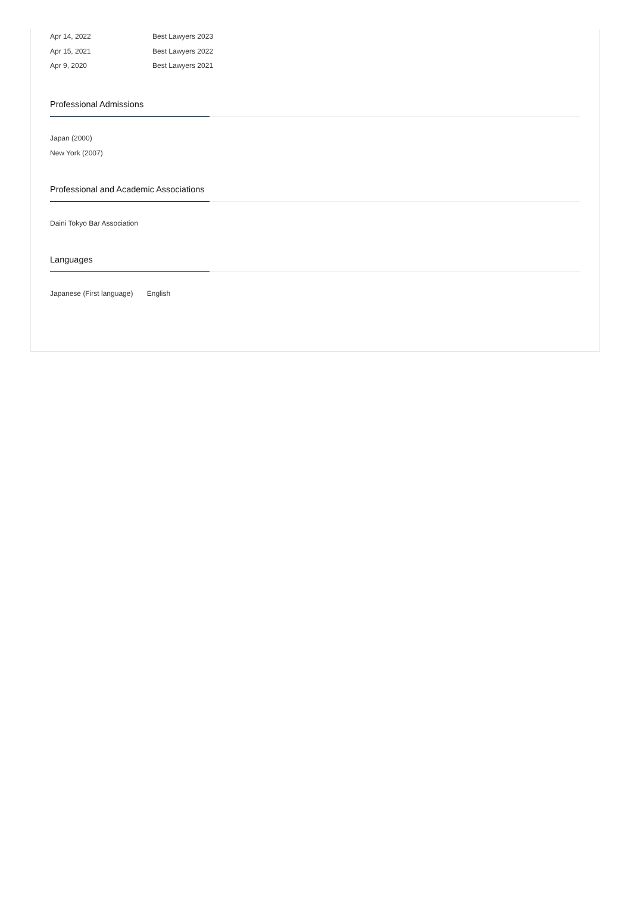| Apr 14, 2022 | Best Lawyers 2023 |
| Apr 15, 2021 | Best Lawyers 2022 |
| Apr 9, 2020 | Best Lawyers 2021 |
Professional Admissions
Japan (2000)
New York (2007)
Professional and Academic Associations
Daini Tokyo Bar Association
Languages
Japanese (First language) English